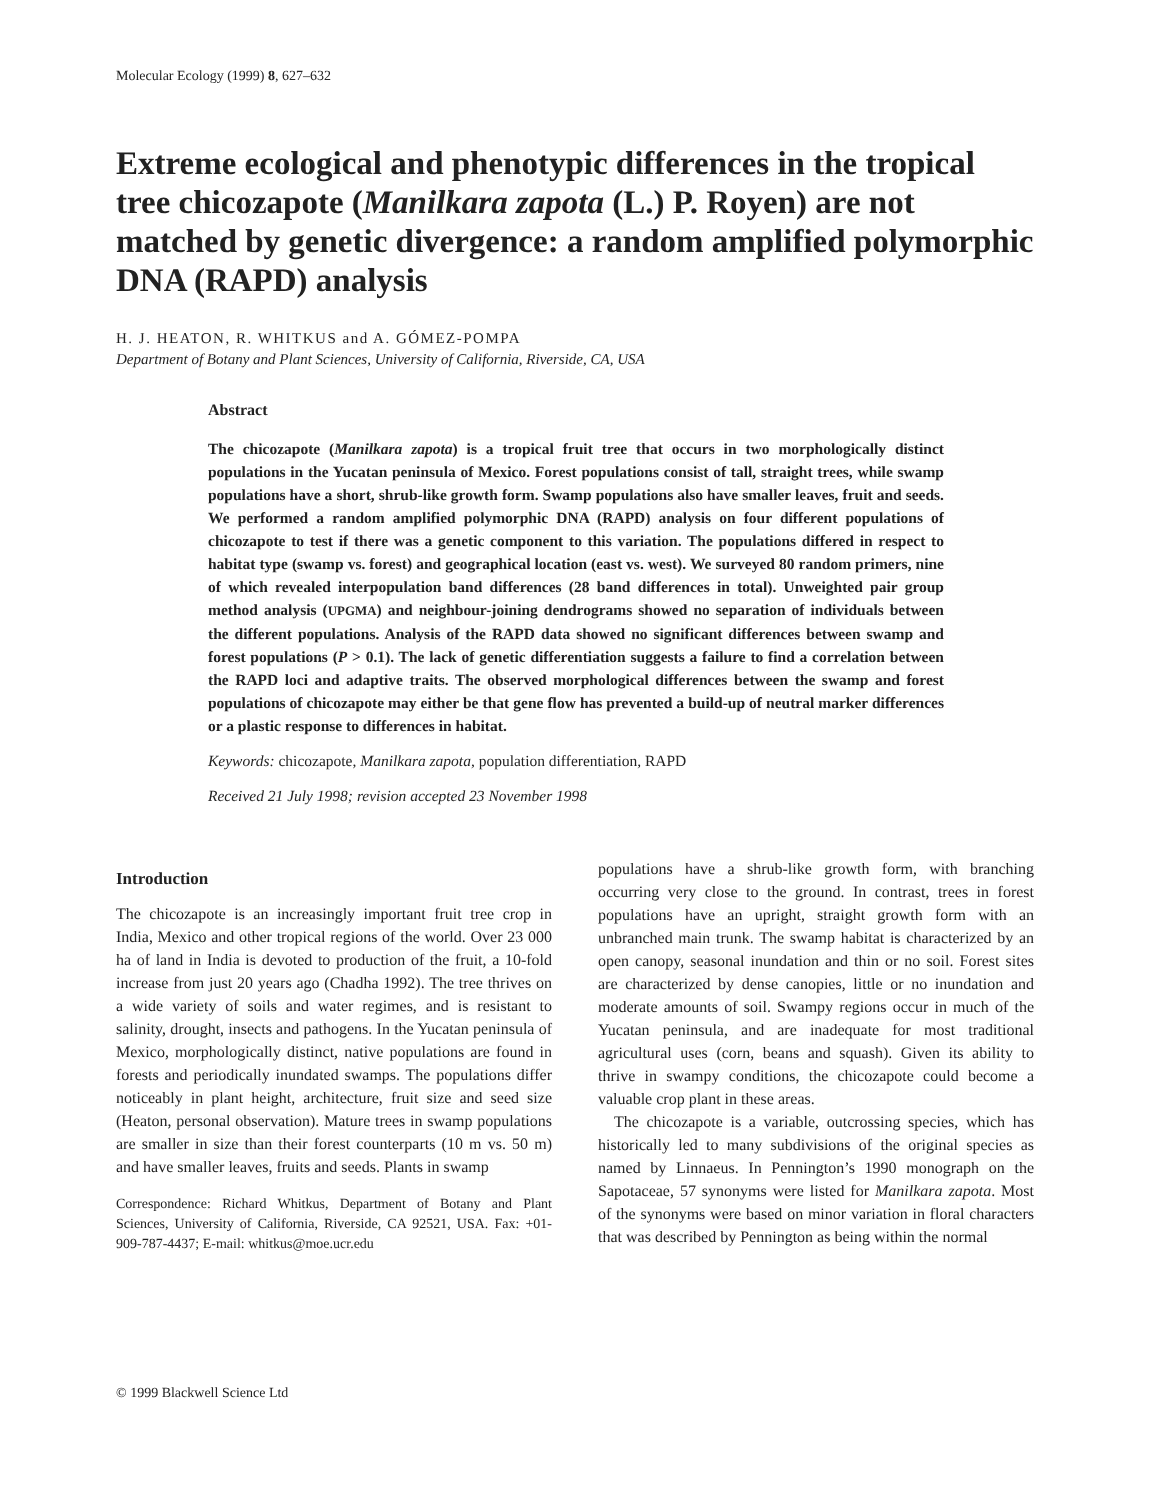Molecular Ecology (1999) 8, 627–632
Extreme ecological and phenotypic differences in the tropical tree chicozapote (Manilkara zapota (L.) P. Royen) are not matched by genetic divergence: a random amplified polymorphic DNA (RAPD) analysis
H. J. HEATON, R. WHITKUS and A. GÓMEZ-POMPA
Department of Botany and Plant Sciences, University of California, Riverside, CA, USA
Abstract
The chicozapote (Manilkara zapota) is a tropical fruit tree that occurs in two morphologically distinct populations in the Yucatan peninsula of Mexico. Forest populations consist of tall, straight trees, while swamp populations have a short, shrub-like growth form. Swamp populations also have smaller leaves, fruit and seeds. We performed a random amplified polymorphic DNA (RAPD) analysis on four different populations of chicozapote to test if there was a genetic component to this variation. The populations differed in respect to habitat type (swamp vs. forest) and geographical location (east vs. west). We surveyed 80 random primers, nine of which revealed interpopulation band differences (28 band differences in total). Unweighted pair group method analysis (UPGMA) and neighbour-joining dendrograms showed no separation of individuals between the different populations. Analysis of the RAPD data showed no significant differences between swamp and forest populations (P > 0.1). The lack of genetic differentiation suggests a failure to find a correlation between the RAPD loci and adaptive traits. The observed morphological differences between the swamp and forest populations of chicozapote may either be that gene flow has prevented a build-up of neutral marker differences or a plastic response to differences in habitat.
Keywords: chicozapote, Manilkara zapota, population differentiation, RAPD
Received 21 July 1998; revision accepted 23 November 1998
Introduction
The chicozapote is an increasingly important fruit tree crop in India, Mexico and other tropical regions of the world. Over 23 000 ha of land in India is devoted to production of the fruit, a 10-fold increase from just 20 years ago (Chadha 1992). The tree thrives on a wide variety of soils and water regimes, and is resistant to salinity, drought, insects and pathogens. In the Yucatan peninsula of Mexico, morphologically distinct, native populations are found in forests and periodically inundated swamps. The populations differ noticeably in plant height, architecture, fruit size and seed size (Heaton, personal observation). Mature trees in swamp populations are smaller in size than their forest counterparts (10 m vs. 50 m) and have smaller leaves, fruits and seeds. Plants in swamp
Correspondence: Richard Whitkus, Department of Botany and Plant Sciences, University of California, Riverside, CA 92521, USA. Fax: +01-909-787-4437; E-mail: whitkus@moe.ucr.edu
populations have a shrub-like growth form, with branching occurring very close to the ground. In contrast, trees in forest populations have an upright, straight growth form with an unbranched main trunk. The swamp habitat is characterized by an open canopy, seasonal inundation and thin or no soil. Forest sites are characterized by dense canopies, little or no inundation and moderate amounts of soil. Swampy regions occur in much of the Yucatan peninsula, and are inadequate for most traditional agricultural uses (corn, beans and squash). Given its ability to thrive in swampy conditions, the chicozapote could become a valuable crop plant in these areas.
The chicozapote is a variable, outcrossing species, which has historically led to many subdivisions of the original species as named by Linnaeus. In Pennington’s 1990 monograph on the Sapotaceae, 57 synonyms were listed for Manilkara zapota. Most of the synonyms were based on minor variation in floral characters that was described by Pennington as being within the normal
© 1999 Blackwell Science Ltd